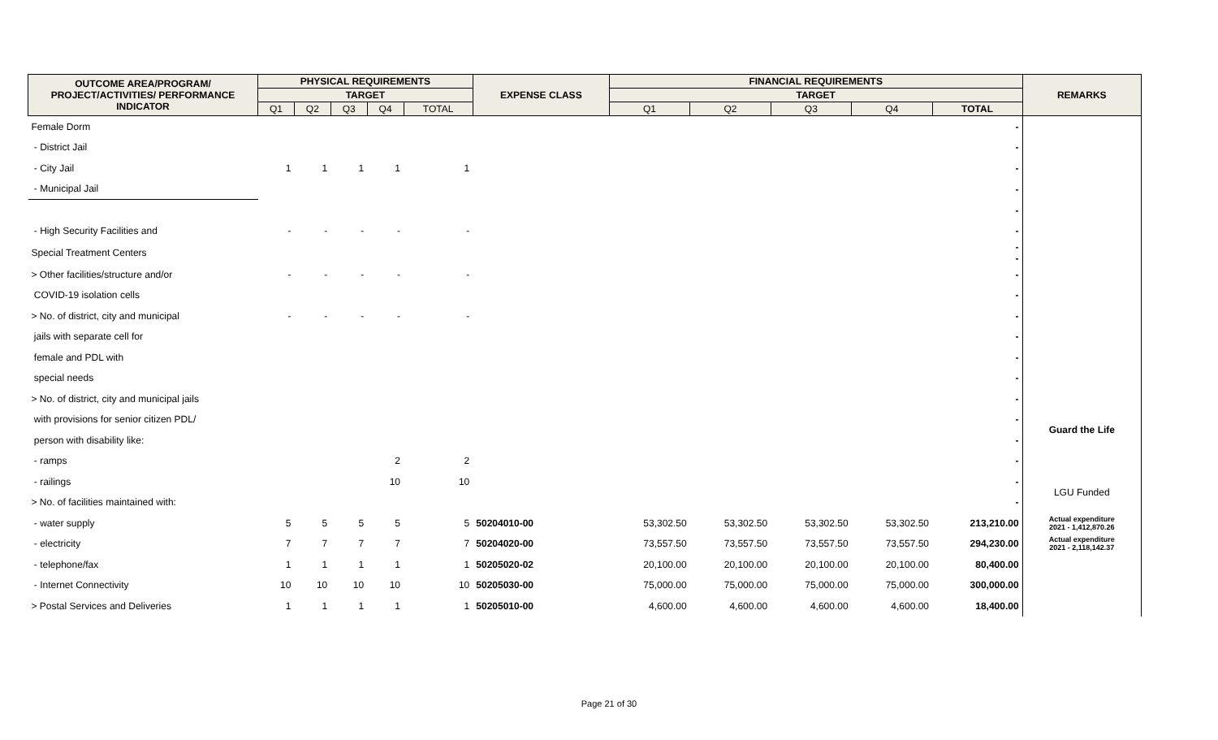| OUTCOME AREA/PROGRAM/ PROJECT/ACTIVITIES/ PERFORMANCE INDICATOR | PHYSICAL REQUIREMENTS | | | | | EXPENSE CLASS | FINANCIAL REQUIREMENTS | | | | | REMARKS |
| --- | --- | --- | --- | --- | --- | --- | --- | --- | --- | --- | --- | --- |
| | TARGET | | | | | | TARGET | | | | | |
| | Q1 | Q2 | Q3 | Q4 | TOTAL | | Q1 | Q2 | Q3 | Q4 | TOTAL | |
| Female Dorm | | | | | | | | | | | - | |
| - District Jail | | | | | | | | | | | - | |
| - City Jail | 1 | 1 | 1 | 1 | 1 | | | | | | - | |
| - Municipal Jail | | | | | | | | | | | - | |
| | | | | | | | | | | | - | |
| - High Security Facilities and | - | - | - | - | - | | | | | | - | |
| Special Treatment Centers | | | | | | | | | | | - - | |
| > Other facilities/structure and/or | - | - | - | - | - | | | | | | - | |
| COVID-19 isolation cells | | | | | | | | | | | - | |
| > No. of district, city and municipal | - | - | - | - | - | | | | | | - | |
| jails with separate cell for | | | | | | | | | | | - | |
| female and PDL with | | | | | | | | | | | - | |
| special needs | | | | | | | | | | | - | |
| > No. of district, city and municipal jails | | | | | | | | | | | - | |
| with provisions for senior citizen PDL/ | | | | | | | | | | | - | Guard the Life |
| person with disability like: | | | | | | | | | | | - | |
| - ramps | | | | 2 | 2 | | | | | | - | |
| - railings | | | | 10 | 10 | | | | | | - | LGU Funded |
| > No. of facilities maintained with: | | | | | | | | | | | - | |
| - water supply | 5 | 5 | 5 | 5 | 5 | 50204010-00 | 53,302.50 | 53,302.50 | 53,302.50 | 53,302.50 | 213,210.00 | Actual expenditure 2021 - 1,412,870.26 |
| - electricity | 7 | 7 | 7 | 7 | 7 | 50204020-00 | 73,557.50 | 73,557.50 | 73,557.50 | 73,557.50 | 294,230.00 | Actual expenditure 2021 - 2,118,142.37 |
| - telephone/fax | 1 | 1 | 1 | 1 | 1 | 50205020-02 | 20,100.00 | 20,100.00 | 20,100.00 | 20,100.00 | 80,400.00 | |
| - Internet Connectivity | 10 | 10 | 10 | 10 | 10 | 50205030-00 | 75,000.00 | 75,000.00 | 75,000.00 | 75,000.00 | 300,000.00 | |
| > Postal Services and Deliveries | 1 | 1 | 1 | 1 | 1 | 50205010-00 | 4,600.00 | 4,600.00 | 4,600.00 | 4,600.00 | 18,400.00 | |
Page 21 of 30